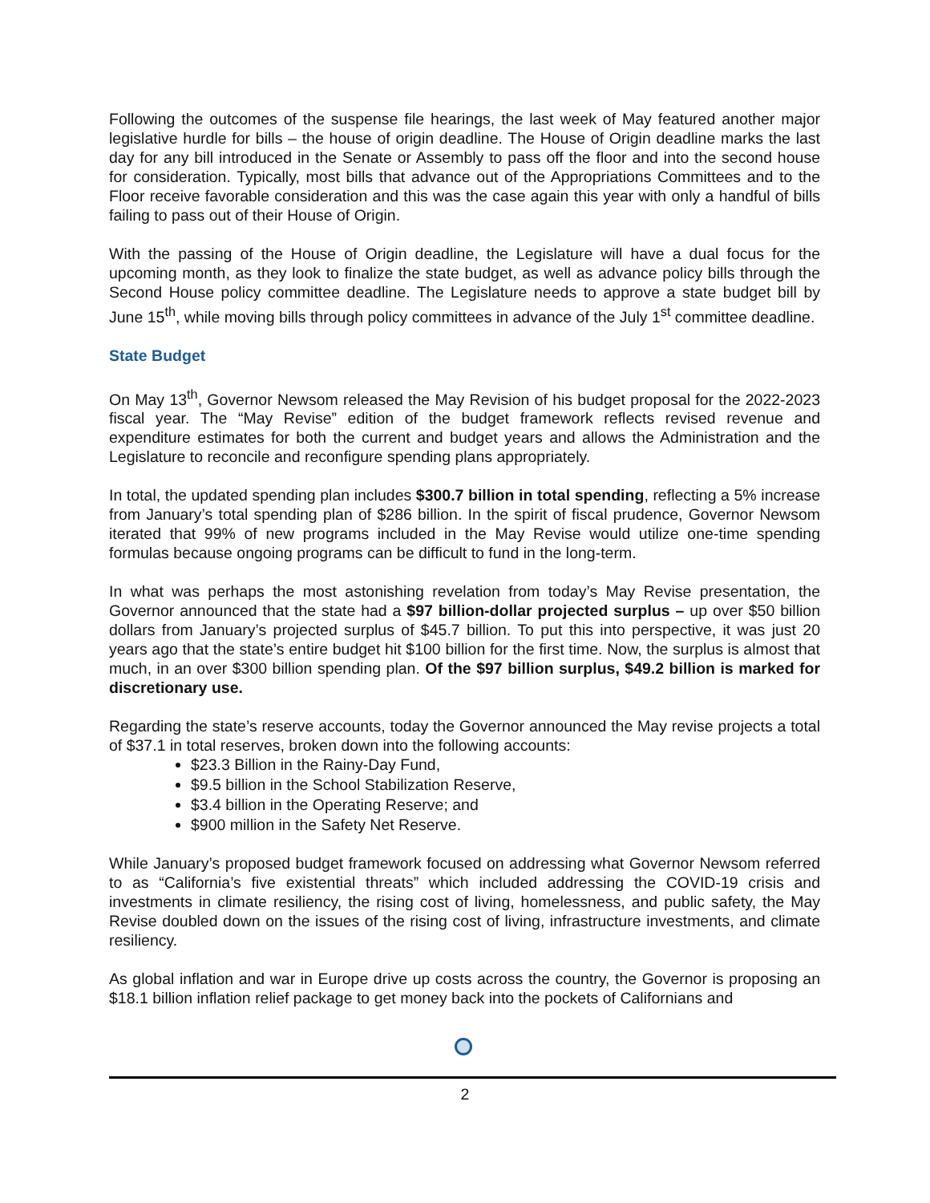Following the outcomes of the suspense file hearings, the last week of May featured another major legislative hurdle for bills – the house of origin deadline. The House of Origin deadline marks the last day for any bill introduced in the Senate or Assembly to pass off the floor and into the second house for consideration. Typically, most bills that advance out of the Appropriations Committees and to the Floor receive favorable consideration and this was the case again this year with only a handful of bills failing to pass out of their House of Origin.
With the passing of the House of Origin deadline, the Legislature will have a dual focus for the upcoming month, as they look to finalize the state budget, as well as advance policy bills through the Second House policy committee deadline. The Legislature needs to approve a state budget bill by June 15<sup>th</sup>, while moving bills through policy committees in advance of the July 1<sup>st</sup> committee deadline.
State Budget
On May 13<sup>th</sup>, Governor Newsom released the May Revision of his budget proposal for the 2022-2023 fiscal year. The “May Revise” edition of the budget framework reflects revised revenue and expenditure estimates for both the current and budget years and allows the Administration and the Legislature to reconcile and reconfigure spending plans appropriately.
In total, the updated spending plan includes $300.7 billion in total spending, reflecting a 5% increase from January’s total spending plan of $286 billion. In the spirit of fiscal prudence, Governor Newsom iterated that 99% of new programs included in the May Revise would utilize one-time spending formulas because ongoing programs can be difficult to fund in the long-term.
In what was perhaps the most astonishing revelation from today’s May Revise presentation, the Governor announced that the state had a $97 billion-dollar projected surplus – up over $50 billion dollars from January’s projected surplus of $45.7 billion. To put this into perspective, it was just 20 years ago that the state’s entire budget hit $100 billion for the first time. Now, the surplus is almost that much, in an over $300 billion spending plan. Of the $97 billion surplus, $49.2 billion is marked for discretionary use.
Regarding the state’s reserve accounts, today the Governor announced the May revise projects a total of $37.1 in total reserves, broken down into the following accounts:
$23.3 Billion in the Rainy-Day Fund,
$9.5 billion in the School Stabilization Reserve,
$3.4 billion in the Operating Reserve; and
$900 million in the Safety Net Reserve.
While January’s proposed budget framework focused on addressing what Governor Newsom referred to as “California’s five existential threats” which included addressing the COVID-19 crisis and investments in climate resiliency, the rising cost of living, homelessness, and public safety, the May Revise doubled down on the issues of the rising cost of living, infrastructure investments, and climate resiliency.
As global inflation and war in Europe drive up costs across the country, the Governor is proposing an $18.1 billion inflation relief package to get money back into the pockets of Californians and
2